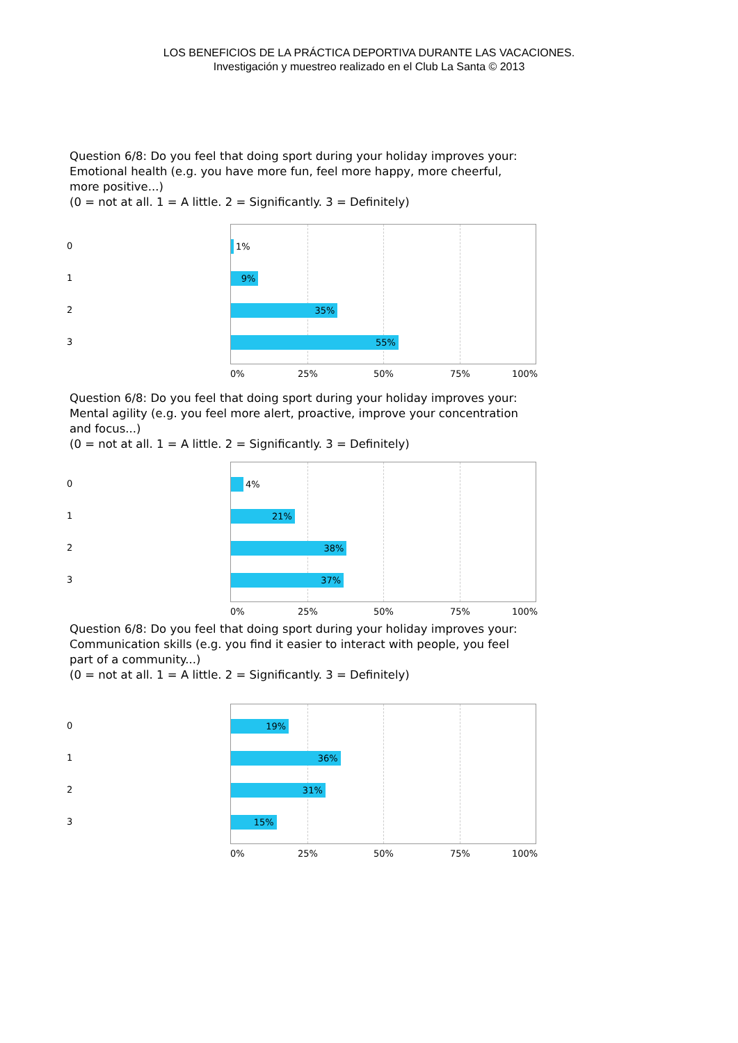LOS BENEFICIOS DE LA PRÁCTICA DEPORTIVA DURANTE LAS VACACIONES.
Investigación y muestreo realizado en el Club La Santa © 2013
Question 6/8: Do you feel that doing sport during your holiday improves your: Emotional health (e.g. you have more fun, feel more happy, more cheerful, more positive...)
(0 = not at all. 1 = A little. 2 = Significantly. 3 = Definitely)
0
1
2
3
1%
9%
35%
55%
0% 25% 50% 75% 100%
Question 6/8: Do you feel that doing sport during your holiday improves your: Mental agility (e.g. you feel more alert, proactive, improve your concentration and focus...)
(0 = not at all. 1 = A little. 2 = Significantly. 3 = Definitely)
0
1
2
3
4%
21%
38%
37%
0% 25% 50% 75% 100%
Question 6/8: Do you feel that doing sport during your holiday improves your: Communication skills (e.g. you find it easier to interact with people, you feel part of a community...)
(0 = not at all. 1 = A little. 2 = Significantly. 3 = Definitely)
0
1
2
3
19%
36%
31%
15%
0% 25% 50% 75% 100%